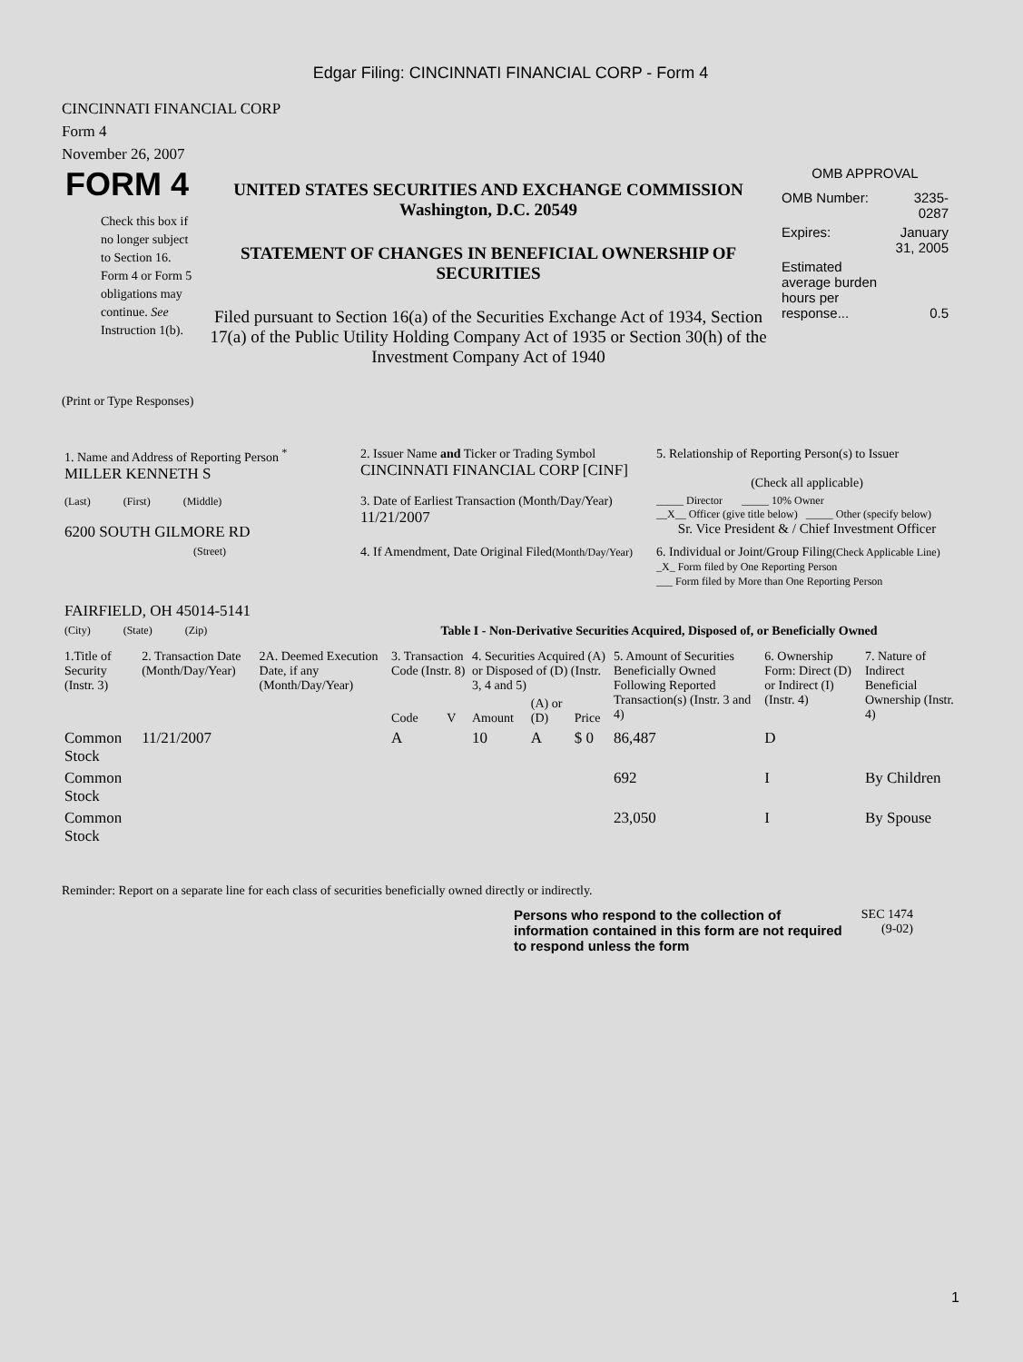Edgar Filing: CINCINNATI FINANCIAL CORP - Form 4
CINCINNATI FINANCIAL CORP
Form 4
November 26, 2007
FORM 4
Check this box if no longer subject to Section 16. Form 4 or Form 5 obligations may continue. See Instruction 1(b).
UNITED STATES SECURITIES AND EXCHANGE COMMISSION
Washington, D.C. 20549
STATEMENT OF CHANGES IN BENEFICIAL OWNERSHIP OF SECURITIES
Filed pursuant to Section 16(a) of the Securities Exchange Act of 1934, Section 17(a) of the Public Utility Holding Company Act of 1935 or Section 30(h) of the Investment Company Act of 1940
OMB APPROVAL
| OMB Number: | 3235-0287 |
| Expires: | January 31, 2005 |
| Estimated average burden hours per response... | 0.5 |
(Print or Type Responses)
| 1. Name and Address of Reporting Person <sup>*</sup> MILLER KENNETH S | 2. Issuer Name and Ticker or Trading Symbol CINCINNATI FINANCIAL CORP [CINF] | 5. Relationship of Reporting Person(s) to Issuer (Check all applicable) |
| (Last) (First) (Middle) 6200 SOUTH GILMORE RD | 3. Date of Earliest Transaction (Month/Day/Year) 11/21/2007 | _____ Director _____ 10% Owner __X__ Officer (give title below) _____ Other (specify below) Sr. Vice President & / Chief Investment Officer |
| (Street) FAIRFIELD, OH 45014-5141 | 4. If Amendment, Date Original Filed (Month/Day/Year) | 6. Individual or Joint/Group Filing (Check Applicable Line) _X_ Form filed by One Reporting Person ___ Form filed by More than One Reporting Person |
| (City) (State) (Zip) | Table I - Non-Derivative Securities Acquired, Disposed of, or Beneficially Owned | |
| 1.Title of Security (Instr. 3) | 2. Transaction Date (Month/Day/Year) | 2A. Deemed Execution Date, if any (Month/Day/Year) | 3. Transaction Code (Instr. 8) | | 4. Securities Acquired (A) or Disposed of (D) (Instr. 3, 4 and 5) | | | 5. Amount of Securities Beneficially Owned Following Reported Transaction(s) (Instr. 3 and 4) | 6. Ownership Form: Direct (D) or Indirect (I) (Instr. 4) | 7. Nature of Indirect Beneficial Ownership (Instr. 4) |
| --- | --- | --- | --- | --- | --- | --- | --- | --- | --- | --- |
| | | | Code | V | Amount | (A) or (D) | Price | | | |
| Common Stock | 11/21/2007 | | A | | 10 | A | $ 0 | 86,487 | D | |
| Common Stock | | | | | | | | 692 | I | By Children |
| Common Stock | | | | | | | | 23,050 | I | By Spouse |
Reminder: Report on a separate line for each class of securities beneficially owned directly or indirectly.
Persons who respond to the collection of information contained in this form are not required to respond unless the form
SEC 1474
(9-02)
1